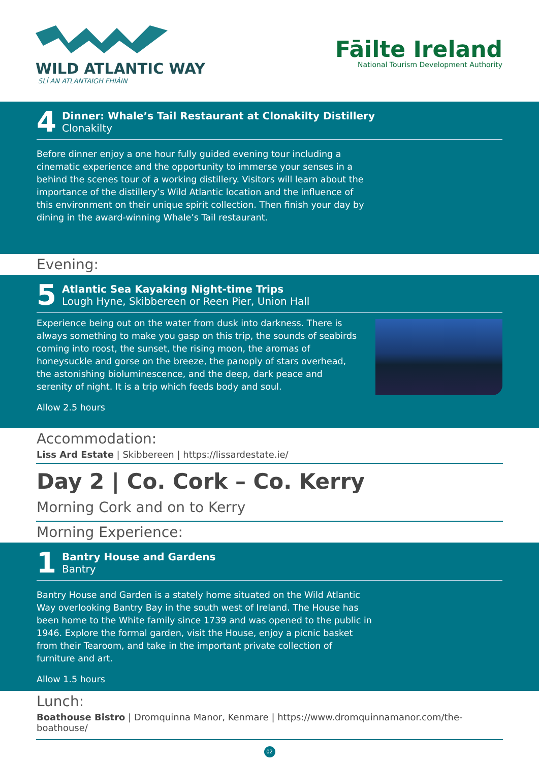WILD ATLANTIC WAY
SLÍ AN ATLANTAIGH FHIÁIN
Fāilte Ireland
National Tourism Development Authority
4
Dinner: Whale’s Tail Restaurant at Clonakilty Distillery
Clonakilty
Before dinner enjoy a one hour fully guided evening tour including a cinematic experience and the opportunity to immerse your senses in a behind the scenes tour of a working distillery. Visitors will learn about the importance of the distillery’s Wild Atlantic location and the influence of this environment on their unique spirit collection. Then finish your day by dining in the award-winning Whale’s Tail restaurant.
Evening:
5
Atlantic Sea Kayaking Night-time Trips
Lough Hyne, Skibbereen or Reen Pier, Union Hall
Experience being out on the water from dusk into darkness. There is always something to make you gasp on this trip, the sounds of seabirds coming into roost, the sunset, the rising moon, the aromas of honeysuckle and gorse on the breeze, the panoply of stars overhead, the astonishing bioluminescence, and the deep, dark peace and serenity of night. It is a trip which feeds body and soul.
Allow 2.5 hours
Accommodation:
Liss Ard Estate | Skibbereen | https://lissardestate.ie/
Day 2 | Co. Cork – Co. Kerry
Morning Cork and on to Kerry
Morning Experience:
1
Bantry House and Gardens
Bantry
Bantry House and Garden is a stately home situated on the Wild Atlantic Way overlooking Bantry Bay in the south west of Ireland. The House has been home to the White family since 1739 and was opened to the public in 1946. Explore the formal garden, visit the House, enjoy a picnic basket from their Tearoom, and take in the important private collection of furniture and art.
Allow 1.5 hours
Lunch:
Boathouse Bistro | Dromquinna Manor, Kenmare | https://www.dromquinnamanor.com/the-boathouse/
02